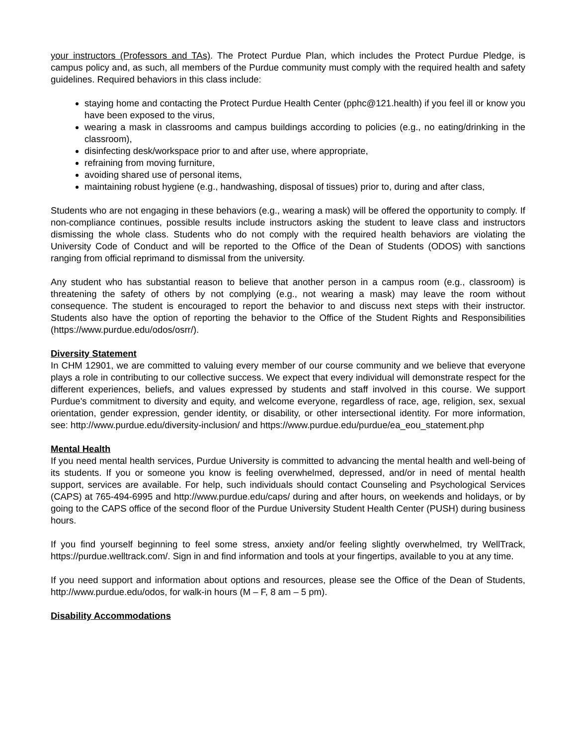your instructors (Professors and TAs). The Protect Purdue Plan, which includes the Protect Purdue Pledge, is campus policy and, as such, all members of the Purdue community must comply with the required health and safety guidelines. Required behaviors in this class include:
staying home and contacting the Protect Purdue Health Center (pphc@121.health) if you feel ill or know you have been exposed to the virus,
wearing a mask in classrooms and campus buildings according to policies (e.g., no eating/drinking in the classroom),
disinfecting desk/workspace prior to and after use, where appropriate,
refraining from moving furniture,
avoiding shared use of personal items,
maintaining robust hygiene (e.g., handwashing, disposal of tissues) prior to, during and after class,
Students who are not engaging in these behaviors (e.g., wearing a mask) will be offered the opportunity to comply. If non-compliance continues, possible results include instructors asking the student to leave class and instructors dismissing the whole class. Students who do not comply with the required health behaviors are violating the University Code of Conduct and will be reported to the Office of the Dean of Students (ODOS) with sanctions ranging from official reprimand to dismissal from the university.
Any student who has substantial reason to believe that another person in a campus room (e.g., classroom) is threatening the safety of others by not complying (e.g., not wearing a mask) may leave the room without consequence. The student is encouraged to report the behavior to and discuss next steps with their instructor. Students also have the option of reporting the behavior to the Office of the Student Rights and Responsibilities (https://www.purdue.edu/odos/osrr/).
Diversity Statement
In CHM 12901, we are committed to valuing every member of our course community and we believe that everyone plays a role in contributing to our collective success. We expect that every individual will demonstrate respect for the different experiences, beliefs, and values expressed by students and staff involved in this course. We support Purdue's commitment to diversity and equity, and welcome everyone, regardless of race, age, religion, sex, sexual orientation, gender expression, gender identity, or disability, or other intersectional identity. For more information, see: http://www.purdue.edu/diversity-inclusion/ and https://www.purdue.edu/purdue/ea_eou_statement.php
Mental Health
If you need mental health services, Purdue University is committed to advancing the mental health and well-being of its students. If you or someone you know is feeling overwhelmed, depressed, and/or in need of mental health support, services are available. For help, such individuals should contact Counseling and Psychological Services (CAPS) at 765-494-6995 and http://www.purdue.edu/caps/ during and after hours, on weekends and holidays, or by going to the CAPS office of the second floor of the Purdue University Student Health Center (PUSH) during business hours.
If you find yourself beginning to feel some stress, anxiety and/or feeling slightly overwhelmed, try WellTrack, https://purdue.welltrack.com/. Sign in and find information and tools at your fingertips, available to you at any time.
If you need support and information about options and resources, please see the Office of the Dean of Students, http://www.purdue.edu/odos, for walk-in hours (M – F, 8 am – 5 pm).
Disability Accommodations